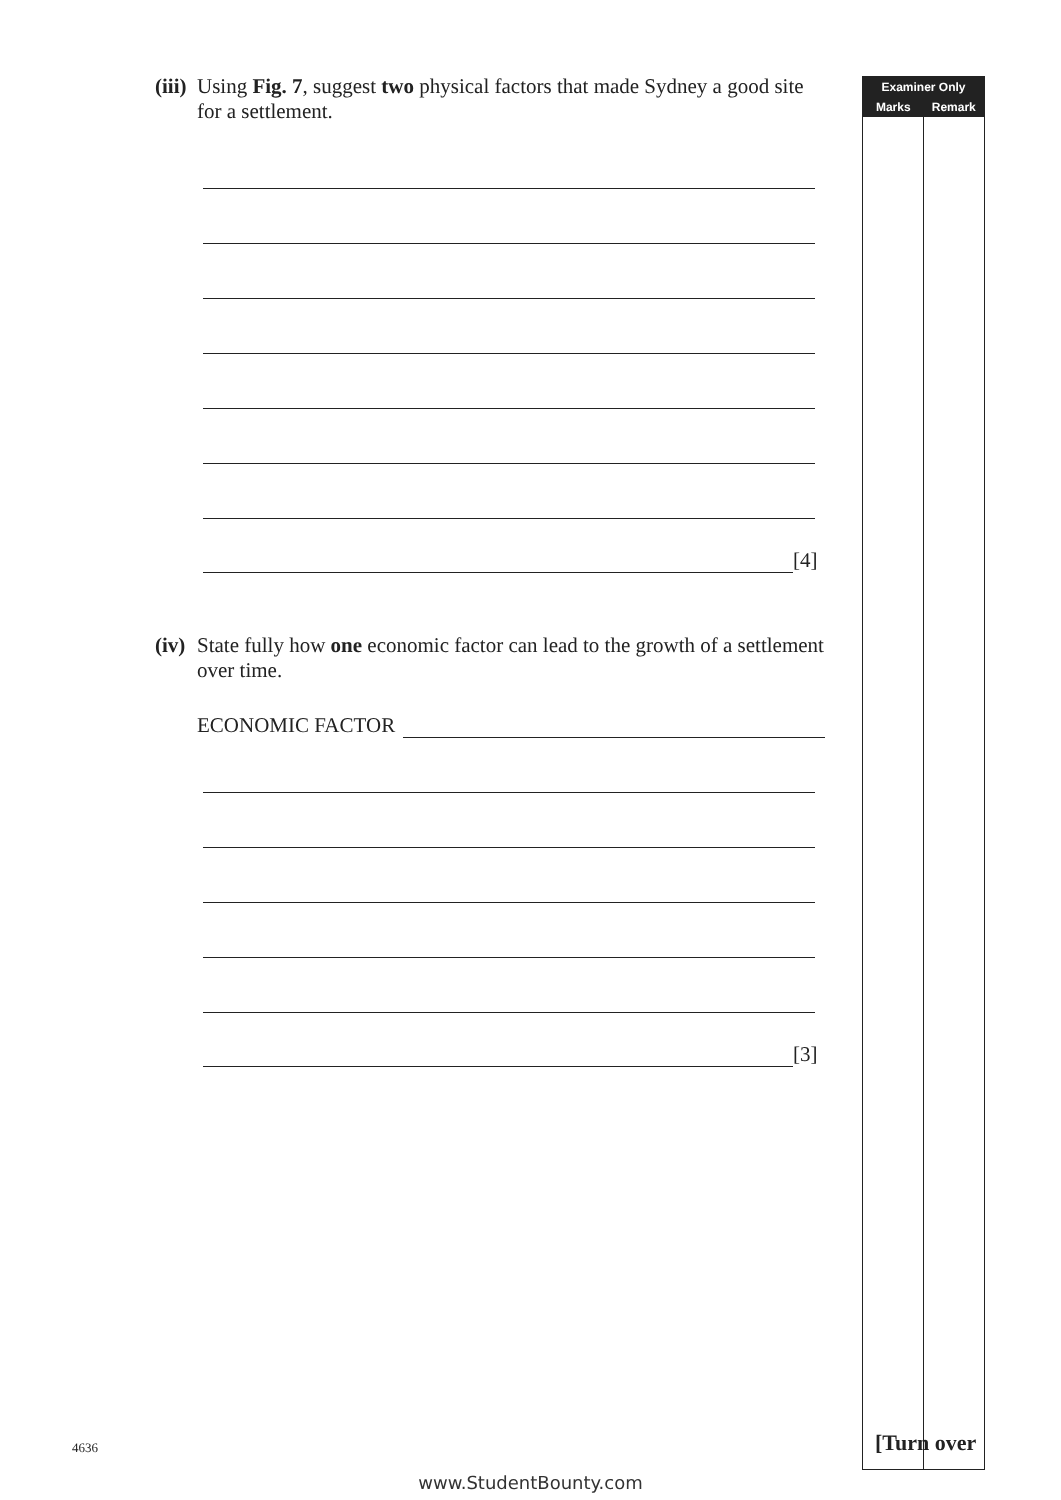Examiner Only
Marks Remark
(iii)
Using Fig. 7, suggest two physical factors that made Sydney a good site for a settlement.
[4]
(iv)
State fully how one economic factor can lead to the growth of a settlement over time.
ECONOMIC FACTOR
[3]
4636 [Turn over
www.StudentBounty.com